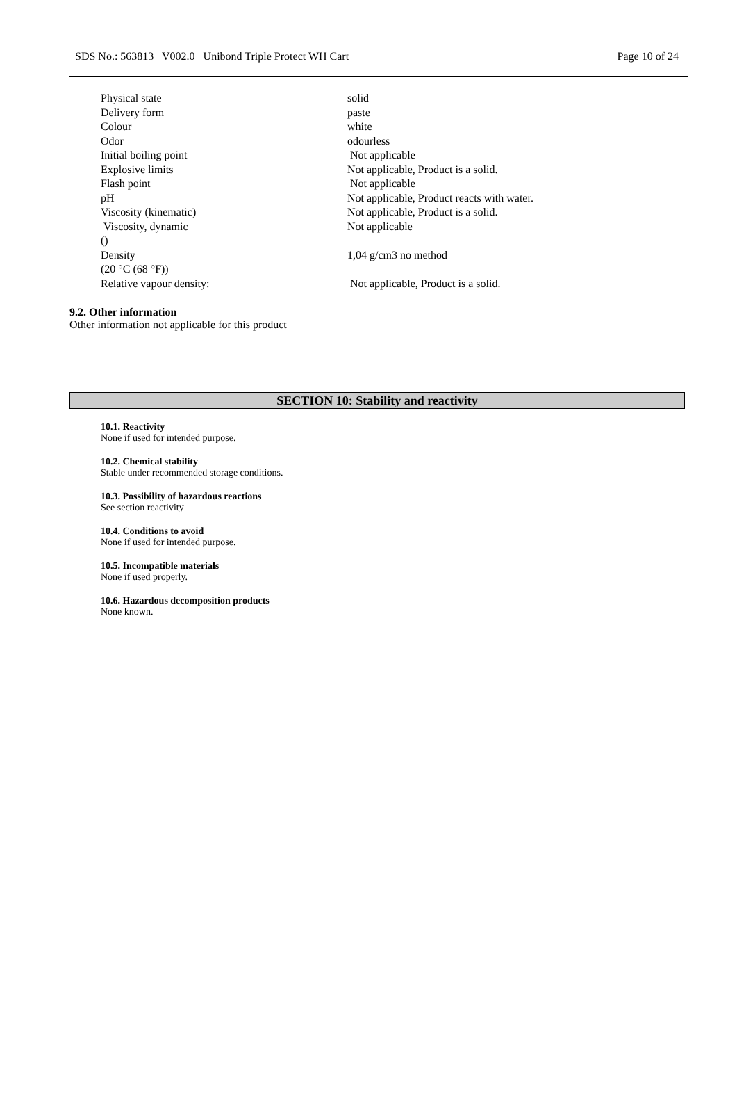SDS No.: 563813 V002.0 Unibond Triple Protect WH Cart Page 10 of 24
| Physical state | solid |
| Delivery form | paste |
| Colour | white |
| Odor | odourless |
| Initial boiling point | Not applicable |
| Explosive limits | Not applicable, Product is a solid. |
| Flash point | Not applicable |
| pH | Not applicable, Product reacts with water. |
| Viscosity (kinematic) | Not applicable, Product is a solid. |
| Viscosity, dynamic () | Not applicable |
| Density (20 °C (68 °F)) | 1,04 g/cm3 no method |
| Relative vapour density: | Not applicable, Product is a solid. |
9.2. Other information
Other information not applicable for this product
SECTION 10: Stability and reactivity
10.1. Reactivity
None if used for intended purpose.
10.2. Chemical stability
Stable under recommended storage conditions.
10.3. Possibility of hazardous reactions
See section reactivity
10.4. Conditions to avoid
None if used for intended purpose.
10.5. Incompatible materials
None if used properly.
10.6. Hazardous decomposition products
None known.